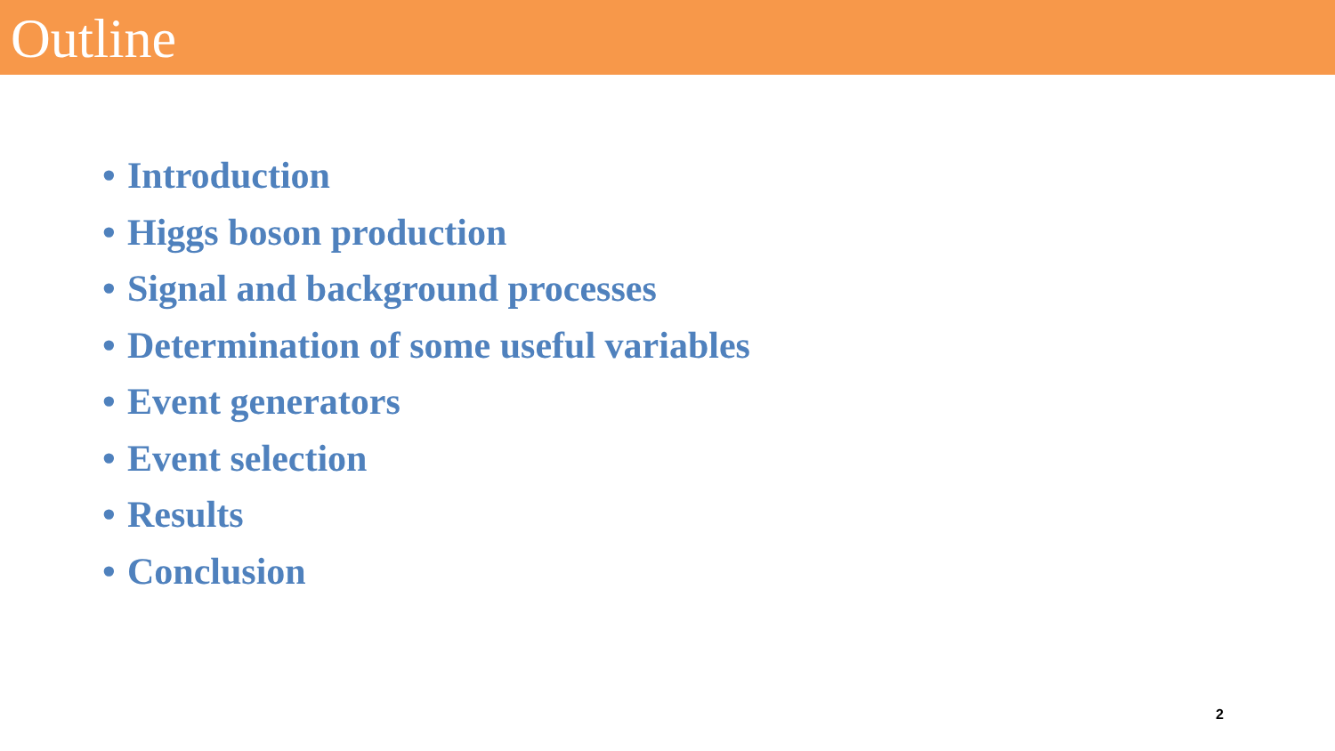Outline
• Introduction
• Higgs boson production
• Signal and background processes
• Determination of some useful variables
• Event generators
• Event selection
• Results
• Conclusion
2